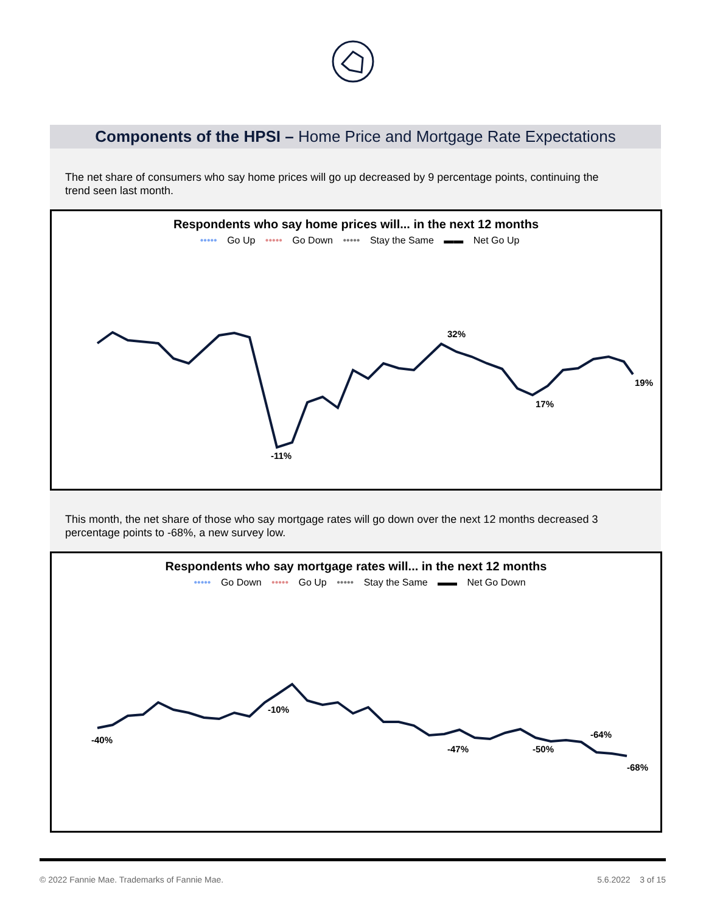Components of the HPSI – Home Price and Mortgage Rate Expectations
The net share of consumers who say home prices will go up decreased by 9 percentage points, continuing the trend seen last month.
Respondents who say home prices will... in the next 12 months
••••• Go Up ••••• Go Down ••••• Stay the Same ▬▬ Net Go Up
-11%
32%
17%
19%
This month, the net share of those who say mortgage rates will go down over the next 12 months decreased 3 percentage points to -68%, a new survey low.
Respondents who say mortgage rates will... in the next 12 months
••••• Go Down ••••• Go Up ••••• Stay the Same ▬▬ Net Go Down
-40%
-10%
-47%
-50%
-64%
-68%
© 2022 Fannie Mae. Trademarks of Fannie Mae. 5.6.2022 3 of 15